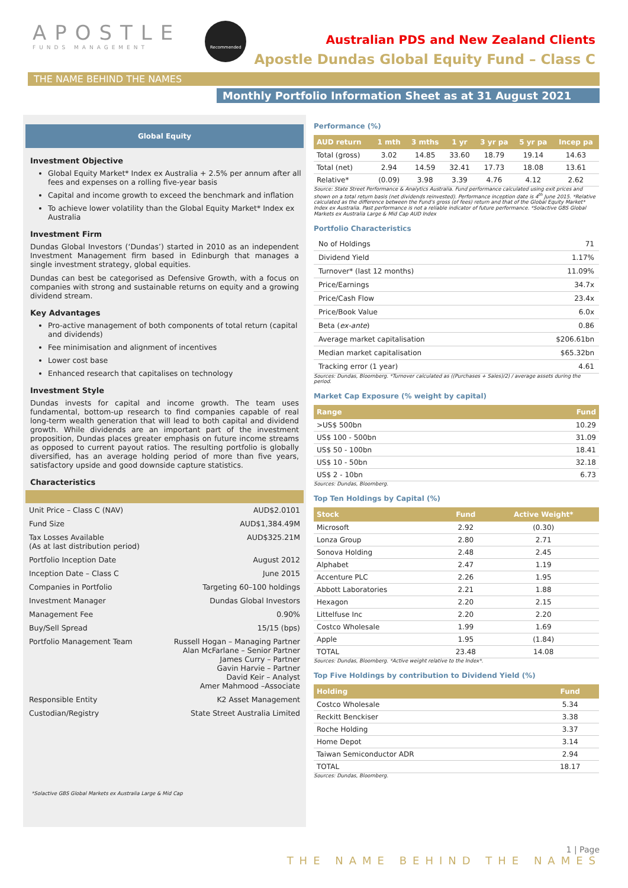APOSTLE
FUNDS MANAGEMENT
Recommended
Australian PDS and New Zealand Clients
Apostle Dundas Global Equity Fund – Class C
THE NAME BEHIND THE NAMES
Monthly Portfolio Information Sheet as at 31 August 2021
Global Equity
Investment Objective
Global Equity Market* Index ex Australia + 2.5% per annum after all fees and expenses on a rolling five-year basis
Capital and income growth to exceed the benchmark and inflation
To achieve lower volatility than the Global Equity Market* Index ex Australia
Investment Firm
Dundas Global Investors (‘Dundas’) started in 2010 as an independent Investment Management firm based in Edinburgh that manages a single investment strategy, global equities.
Dundas can best be categorised as Defensive Growth, with a focus on companies with strong and sustainable returns on equity and a growing dividend stream.
Key Advantages
Pro-active management of both components of total return (capital and dividends)
Fee minimisation and alignment of incentives
Lower cost base
Enhanced research that capitalises on technology
Investment Style
Dundas invests for capital and income growth. The team uses fundamental, bottom-up research to find companies capable of real long-term wealth generation that will lead to both capital and dividend growth. While dividends are an important part of the investment proposition, Dundas places greater emphasis on future income streams as opposed to current payout ratios. The resulting portfolio is globally diversified, has an average holding period of more than five years, satisfactory upside and good downside capture statistics.
Characteristics
| Unit Price – Class C (NAV) | AUD$2.0101 |
| Fund Size | AUD$1,384.49M |
| Tax Losses Available (As at last distribution period) | AUD$325.21M |
| Portfolio Inception Date | August 2012 |
| Inception Date – Class C | June 2015 |
| Companies in Portfolio | Targeting 60–100 holdings |
| Investment Manager | Dundas Global Investors |
| Management Fee | 0.90% |
| Buy/Sell Spread | 15/15 (bps) |
| Portfolio Management Team | Russell Hogan – Managing Partner Alan McFarlane – Senior Partner James Curry – Partner Gavin Harvie – Partner David Keir – Analyst Amer Mahmood –Associate |
| Responsible Entity | K2 Asset Management |
| Custodian/Registry | State Street Australia Limited |
*Solactive GBS Global Markets ex Australia Large & Mid Cap
Performance (%)
| AUD return | 1 mth | 3 mths | 1 yr | 3 yr pa | 5 yr pa | Incep pa |
| --- | --- | --- | --- | --- | --- | --- |
| Total (gross) | 3.02 | 14.85 | 33.60 | 18.79 | 19.14 | 14.63 |
| Total (net) | 2.94 | 14.59 | 32.41 | 17.73 | 18.08 | 13.61 |
| Relative* | (0.09) | 3.98 | 3.39 | 4.76 | 4.12 | 2.62 |
Source: State Street Performance & Analytics Australia. Fund performance calculated using exit prices and shown on a total return basis (net dividends reinvested). Performance inception date is 4<sup>th</sup> June 2015. *Relative calculated as the difference between the Fund's gross (of fees) return and that of the Global Equity Market* Index ex Australia. Past performance is not a reliable indicator of future performance. *Solactive GBS Global Markets ex Australia Large & Mid Cap AUD Index
Portfolio Characteristics
| No of Holdings | 71 |
| Dividend Yield | 1.17% |
| Turnover* (last 12 months) | 11.09% |
| Price/Earnings | 34.7x |
| Price/Cash Flow | 23.4x |
| Price/Book Value | 6.0x |
| Beta ( ex-ante ) | 0.86 |
| Average market capitalisation | $206.61bn |
| Median market capitalisation | $65.32bn |
| Tracking error (1 year) | 4.61 |
Sources: Dundas, Bloomberg. *Turnover calculated as ((Purchases + Sales)/2) / average assets during the period.
Market Cap Exposure (% weight by capital)
| Range | Fund |
| --- | --- |
| >US$ 500bn | 10.29 |
| US$ 100 - 500bn | 31.09 |
| US$ 50 - 100bn | 18.41 |
| US$ 10 - 50bn | 32.18 |
| US$ 2 - 10bn | 6.73 |
Sources: Dundas, Bloomberg.
Top Ten Holdings by Capital (%)
| Stock | Fund | Active Weight* |
| --- | --- | --- |
| Microsoft | 2.92 | (0.30) |
| Lonza Group | 2.80 | 2.71 |
| Sonova Holding | 2.48 | 2.45 |
| Alphabet | 2.47 | 1.19 |
| Accenture PLC | 2.26 | 1.95 |
| Abbott Laboratories | 2.21 | 1.88 |
| Hexagon | 2.20 | 2.15 |
| Littelfuse Inc | 2.20 | 2.20 |
| Costco Wholesale | 1.99 | 1.69 |
| Apple | 1.95 | (1.84) |
| TOTAL | 23.48 | 14.08 |
Sources: Dundas, Bloomberg. *Active weight relative to the Index*.
Top Five Holdings by contribution to Dividend Yield (%)
| Holding | Fund |
| --- | --- |
| Costco Wholesale | 5.34 |
| Reckitt Benckiser | 3.38 |
| Roche Holding | 3.37 |
| Home Depot | 3.14 |
| Taiwan Semiconductor ADR | 2.94 |
| TOTAL | 18.17 |
Sources: Dundas, Bloomberg.
1 | Page
THE NAME BEHIND THE NAMES